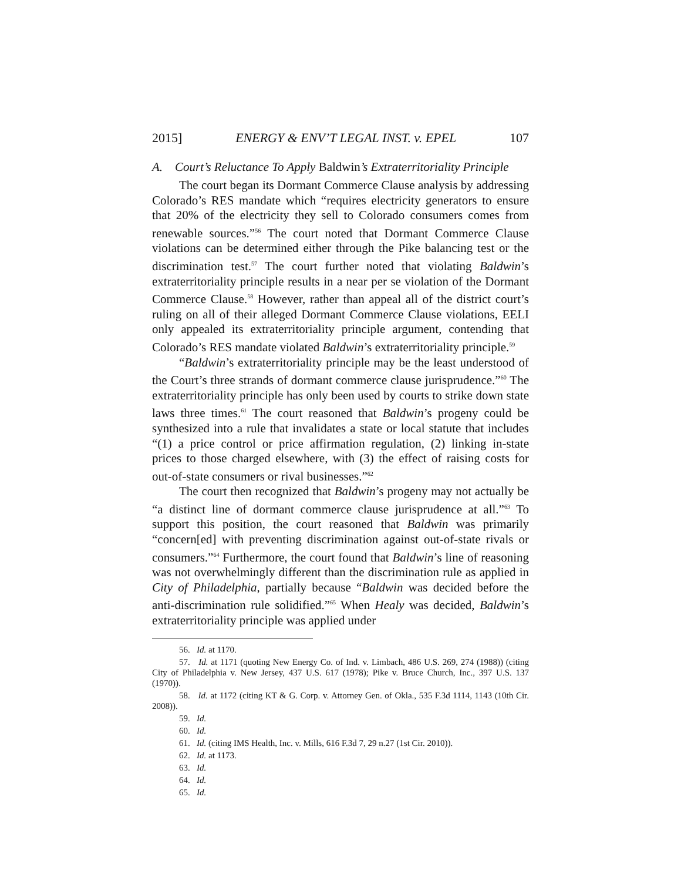2015] ENERGY & ENV’T LEGAL INST. v. EPEL 107
A. Court’s Reluctance To Apply Baldwin’s Extraterritoriality Principle
The court began its Dormant Commerce Clause analysis by addressing Colorado’s RES mandate which “requires electricity generators to ensure that 20% of the electricity they sell to Colorado consumers comes from renewable sources.”<sup>56</sup> The court noted that Dormant Commerce Clause violations can be determined either through the Pike balancing test or the discrimination test.<sup>57</sup> The court further noted that violating Baldwin’s extraterritoriality principle results in a near per se violation of the Dormant Commerce Clause.<sup>58</sup> However, rather than appeal all of the district court’s ruling on all of their alleged Dormant Commerce Clause violations, EELI only appealed its extraterritoriality principle argument, contending that Colorado’s RES mandate violated Baldwin’s extraterritoriality principle.<sup>59</sup>
“Baldwin’s extraterritoriality principle may be the least understood of the Court’s three strands of dormant commerce clause jurisprudence.”<sup>60</sup> The extraterritoriality principle has only been used by courts to strike down state laws three times.<sup>61</sup> The court reasoned that Baldwin’s progeny could be synthesized into a rule that invalidates a state or local statute that includes “(1) a price control or price affirmation regulation, (2) linking in-state prices to those charged elsewhere, with (3) the effect of raising costs for out-of-state consumers or rival businesses.”<sup>62</sup>
The court then recognized that Baldwin’s progeny may not actually be “a distinct line of dormant commerce clause jurisprudence at all.”<sup>63</sup> To support this position, the court reasoned that Baldwin was primarily “concern[ed] with preventing discrimination against out-of-state rivals or consumers.”<sup>64</sup> Furthermore, the court found that Baldwin’s line of reasoning was not overwhelmingly different than the discrimination rule as applied in City of Philadelphia, partially because “Baldwin was decided before the anti-discrimination rule solidified.”<sup>65</sup> When Healy was decided, Baldwin’s extraterritoriality principle was applied under
56. Id. at 1170.
57. Id. at 1171 (quoting New Energy Co. of Ind. v. Limbach, 486 U.S. 269, 274 (1988)) (citing City of Philadelphia v. New Jersey, 437 U.S. 617 (1978); Pike v. Bruce Church, Inc., 397 U.S. 137 (1970)).
58. Id. at 1172 (citing KT & G. Corp. v. Attorney Gen. of Okla., 535 F.3d 1114, 1143 (10th Cir. 2008)).
59. Id.
60. Id.
61. Id. (citing IMS Health, Inc. v. Mills, 616 F.3d 7, 29 n.27 (1st Cir. 2010)).
62. Id. at 1173.
63. Id.
64. Id.
65. Id.